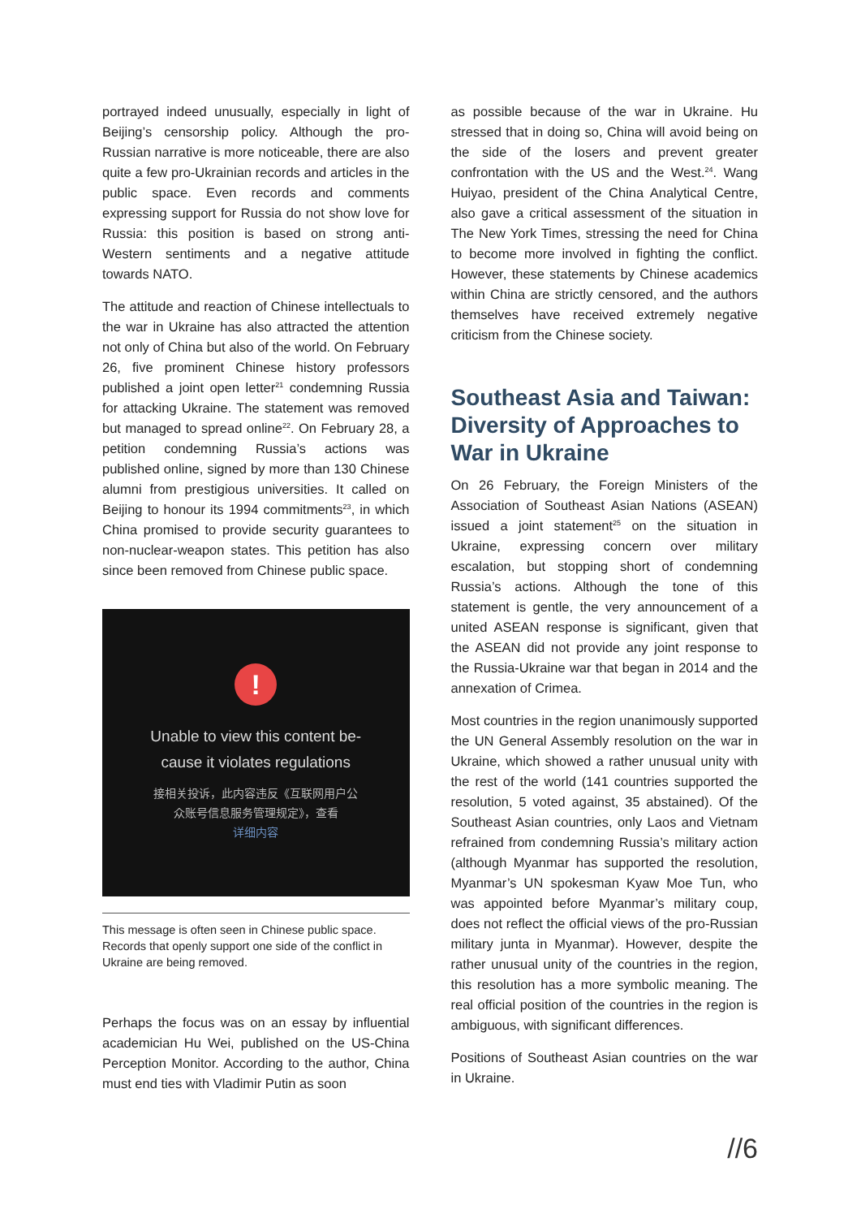portrayed indeed unusually, especially in light of Beijing’s censorship policy. Although the pro-Russian narrative is more noticeable, there are also quite a few pro-Ukrainian records and articles in the public space. Even records and comments expressing support for Russia do not show love for Russia: this position is based on strong anti-Western sentiments and a negative attitude towards NATO.
The attitude and reaction of Chinese intellectuals to the war in Ukraine has also attracted the attention not only of China but also of the world. On February 26, five prominent Chinese history professors published a joint open letter<sup>21</sup> condemning Russia for attacking Ukraine. The statement was removed but managed to spread online<sup>22</sup>. On February 28, a petition condemning Russia’s actions was published online, signed by more than 130 Chinese alumni from prestigious universities. It called on Beijing to honour its 1994 commitments<sup>23</sup>, in which China promised to provide security guarantees to non-nuclear-weapon states. This petition has also since been removed from Chinese public space.
!
Unable to view this content be-
cause it violates regulations
接相关投诉，此内容违反《互联网用户公
众账号信息服务管理规定》，查看
详细内容
This message is often seen in Chinese public space. Records that openly support one side of the conflict in Ukraine are being removed.
Perhaps the focus was on an essay by influential academician Hu Wei, published on the US-China Perception Monitor. According to the author, China must end ties with Vladimir Putin as soon
as possible because of the war in Ukraine. Hu stressed that in doing so, China will avoid being on the side of the losers and prevent greater confrontation with the US and the West.<sup>24</sup>. Wang Huiyao, president of the China Analytical Centre, also gave a critical assessment of the situation in The New York Times, stressing the need for China to become more involved in fighting the conflict. However, these statements by Chinese academics within China are strictly censored, and the authors themselves have received extremely negative criticism from the Chinese society.
Southeast Asia and Taiwan: Diversity of Approaches to War in Ukraine
On 26 February, the Foreign Ministers of the Association of Southeast Asian Nations (ASEAN) issued a joint statement<sup>25</sup> on the situation in Ukraine, expressing concern over military escalation, but stopping short of condemning Russia’s actions. Although the tone of this statement is gentle, the very announcement of a united ASEAN response is significant, given that the ASEAN did not provide any joint response to the Russia-Ukraine war that began in 2014 and the annexation of Crimea.
Most countries in the region unanimously supported the UN General Assembly resolution on the war in Ukraine, which showed a rather unusual unity with the rest of the world (141 countries supported the resolution, 5 voted against, 35 abstained). Of the Southeast Asian countries, only Laos and Vietnam refrained from condemning Russia’s military action (although Myanmar has supported the resolution, Myanmar’s UN spokesman Kyaw Moe Tun, who was appointed before Myanmar’s military coup, does not reflect the official views of the pro-Russian military junta in Myanmar). However, despite the rather unusual unity of the countries in the region, this resolution has a more symbolic meaning. The real official position of the countries in the region is ambiguous, with significant differences.
Positions of Southeast Asian countries on the war in Ukraine.
//6